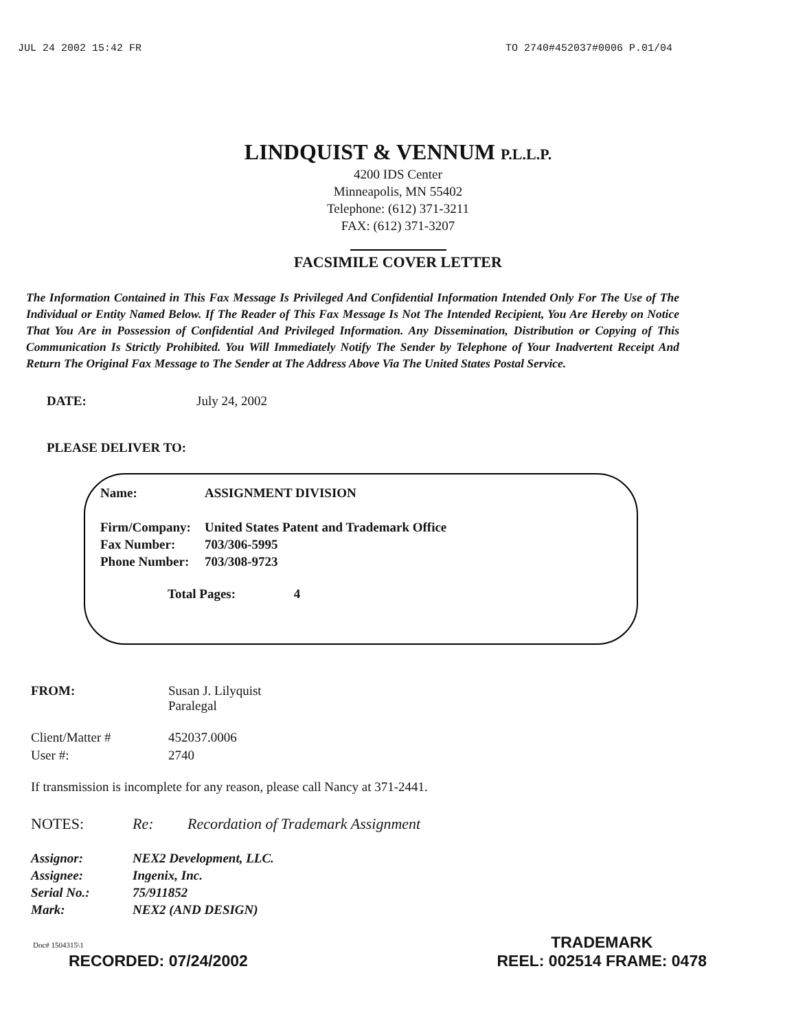JUL 24 2002 15:42 FR TO 2740#452037#0006 P.01/04
LINDQUIST & VENNUM P.L.L.P.
4200 IDS Center
Minneapolis, MN 55402
Telephone: (612) 371-3211
FAX: (612) 371-3207
FACSIMILE COVER LETTER
The Information Contained in This Fax Message Is Privileged And Confidential Information Intended Only For The Use of The Individual or Entity Named Below. If The Reader of This Fax Message Is Not The Intended Recipient, You Are Hereby on Notice That You Are in Possession of Confidential And Privileged Information. Any Dissemination, Distribution or Copying of This Communication Is Strictly Prohibited. You Will Immediately Notify The Sender by Telephone of Your Inadvertent Receipt And Return The Original Fax Message to The Sender at The Address Above Via The United States Postal Service.
DATE: July 24, 2002
PLEASE DELIVER TO:
| Name: | ASSIGNMENT DIVISION |
| Firm/Company: | United States Patent and Trademark Office |
| Fax Number: | 703/306-5995 |
| Phone Number: | 703/308-9723 |
Total Pages: 4
FROM: Susan J. Lilyquist
Paralegal
Client/Matter #
User #: 452037.0006
2740
If transmission is incomplete for any reason, please call Nancy at 371-2441.
NOTES: Re: Recordation of Trademark Assignment
Assignor:
Assignee:
Serial No.:
Mark: NEX2 Development, LLC.
Ingenix, Inc.
75/911852
NEX2 (AND DESIGN)
Doc# 1504315\1
RECORDED: 07/24/2002 TRADEMARK
REEL: 002514 FRAME: 0478